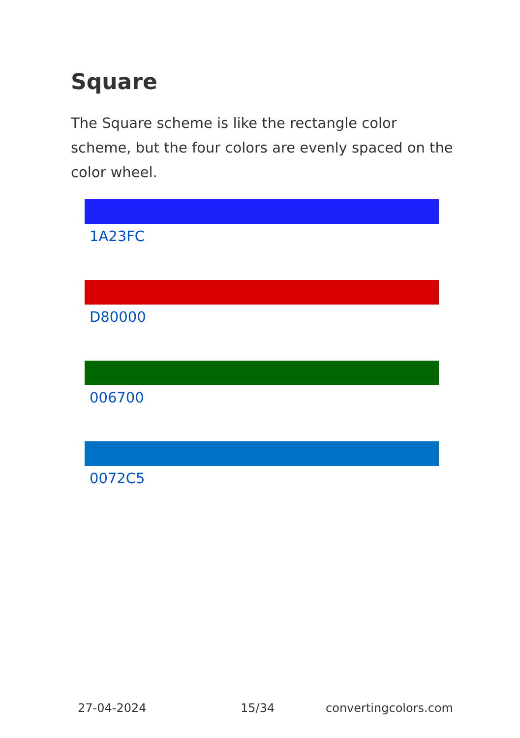Square
The Square scheme is like the rectangle color scheme, but the four colors are evenly spaced on the color wheel.
1A23FC
D80000
006700
0072C5
27-04-2024 15/34 convertingcolors.com